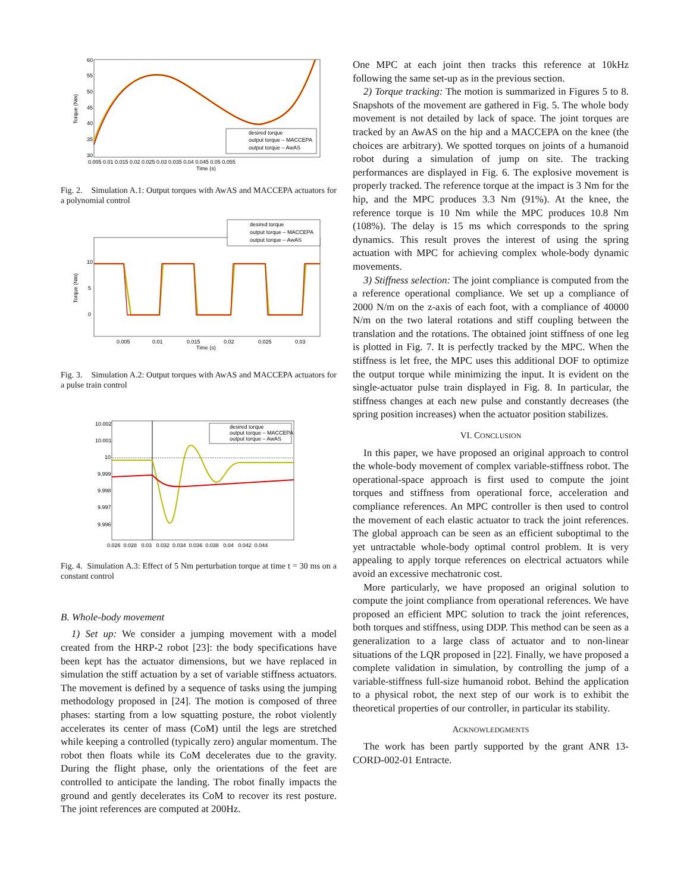Torque (Nm)
60
55
50
45
40
35
30
0.005 0.01 0.015 0.02 0.025 0.03 0.035 0.04 0.045 0.05 0.055
Time (s)
desired torque
output torque – MACCEPA
output torque – AwAS
Fig. 2. Simulation A.1: Output torques with AwAS and MACCEPA actuators for a polynomial control
Torque (Nm)
10
5
0
0.005
0.01
0.015
0.02
0.025
0.03
Time (s)
desired torque
output torque – MACCEPA
output torque – AwAS
Fig. 3. Simulation A.2: Output torques with AwAS and MACCEPA actuators for a pulse train control
10.002
10.001
10
9.999
9.998
9.997
9.996
0.026 0.028 0.03 0.032 0.034 0.036 0.038 0.04 0.042 0.044
desired torque
output torque – MACCEPA
output torque – AwAS
Fig. 4. Simulation A.3: Effect of 5 Nm perturbation torque at time t = 30 ms on a constant control
B. Whole-body movement
1) Set up: We consider a jumping movement with a model created from the HRP-2 robot [23]: the body specifications have been kept has the actuator dimensions, but we have replaced in simulation the stiff actuation by a set of variable stiffness actuators. The movement is defined by a sequence of tasks using the jumping methodology proposed in [24]. The motion is composed of three phases: starting from a low squatting posture, the robot violently accelerates its center of mass (CoM) until the legs are stretched while keeping a controlled (typically zero) angular momentum. The robot then floats while its CoM decelerates due to the gravity. During the flight phase, only the orientations of the feet are controlled to anticipate the landing. The robot finally impacts the ground and gently decelerates its CoM to recover its rest posture. The joint references are computed at 200Hz.
One MPC at each joint then tracks this reference at 10kHz following the same set-up as in the previous section.
2) Torque tracking: The motion is summarized in Figures 5 to 8. Snapshots of the movement are gathered in Fig. 5. The whole body movement is not detailed by lack of space. The joint torques are tracked by an AwAS on the hip and a MACCEPA on the knee (the choices are arbitrary). We spotted torques on joints of a humanoid robot during a simulation of jump on site. The tracking performances are displayed in Fig. 6. The explosive movement is properly tracked. The reference torque at the impact is 3 Nm for the hip, and the MPC produces 3.3 Nm (91%). At the knee, the reference torque is 10 Nm while the MPC produces 10.8 Nm (108%). The delay is 15 ms which corresponds to the spring dynamics. This result proves the interest of using the spring actuation with MPC for achieving complex whole-body dynamic movements.
3) Stiffness selection: The joint compliance is computed from the a reference operational compliance. We set up a compliance of 2000 N/m on the z-axis of each foot, with a compliance of 40000 N/m on the two lateral rotations and stiff coupling between the translation and the rotations. The obtained joint stiffness of one leg is plotted in Fig. 7. It is perfectly tracked by the MPC. When the stiffness is let free, the MPC uses this additional DOF to optimize the output torque while minimizing the input. It is evident on the single-actuator pulse train displayed in Fig. 8. In particular, the stiffness changes at each new pulse and constantly decreases (the spring position increases) when the actuator position stabilizes.
VI. CONCLUSION
In this paper, we have proposed an original approach to control the whole-body movement of complex variable-stiffness robot. The operational-space approach is first used to compute the joint torques and stiffness from operational force, acceleration and compliance references. An MPC controller is then used to control the movement of each elastic actuator to track the joint references. The global approach can be seen as an efficient suboptimal to the yet untractable whole-body optimal control problem. It is very appealing to apply torque references on electrical actuators while avoid an excessive mechatronic cost.
More particularly, we have proposed an original solution to compute the joint compliance from operational references. We have proposed an efficient MPC solution to track the joint references, both torques and stiffness, using DDP. This method can be seen as a generalization to a large class of actuator and to non-linear situations of the LQR proposed in [22]. Finally, we have proposed a complete validation in simulation, by controlling the jump of a variable-stiffness full-size humanoid robot. Behind the application to a physical robot, the next step of our work is to exhibit the theoretical properties of our controller, in particular its stability.
ACKNOWLEDGMENTS
The work has been partly supported by the grant ANR 13-CORD-002-01 Entracte.